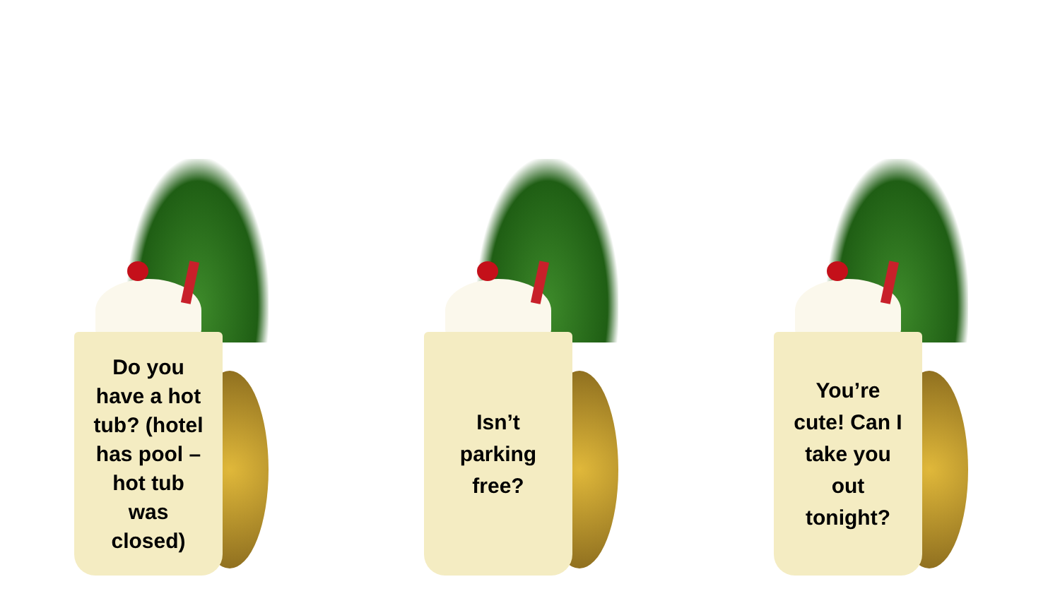Do you have a hot tub? (hotel has pool – hot tub was closed)
Isn’t parking free?
You’re cute! Can I take you out tonight?